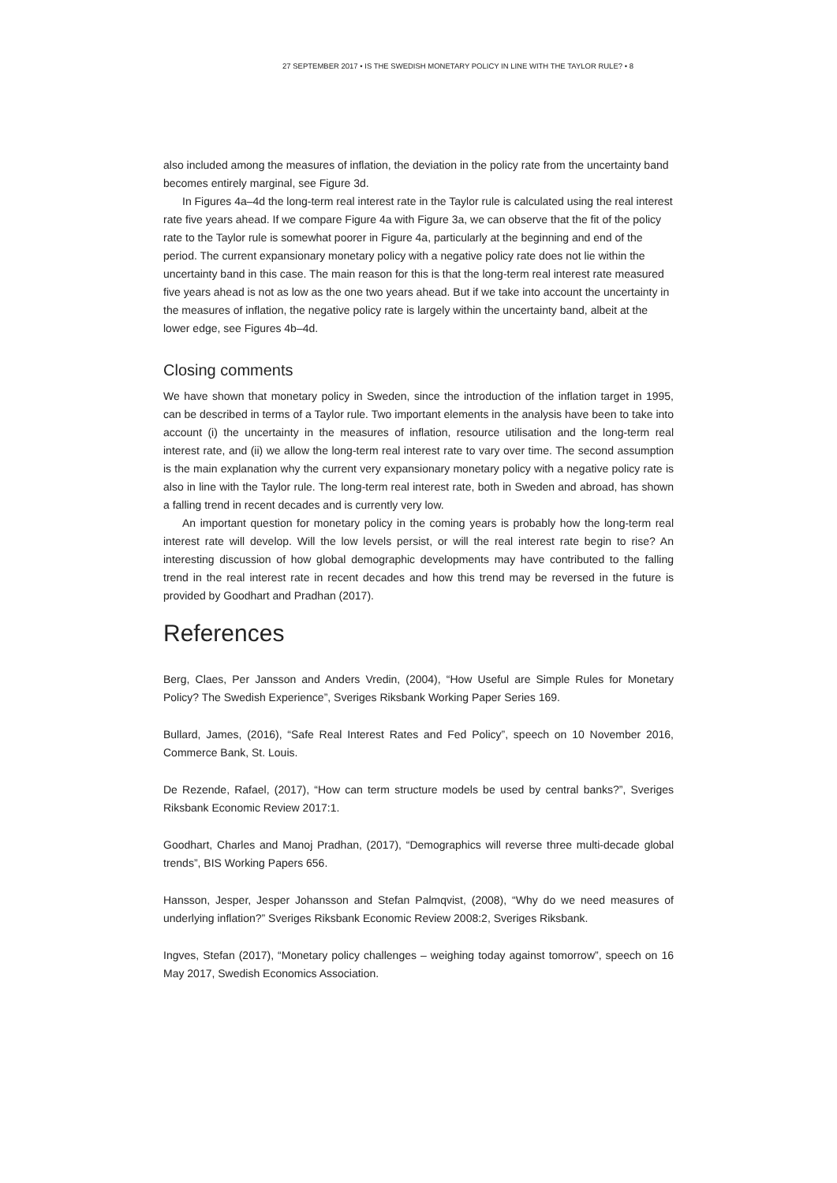27 SEPTEMBER 2017 • IS THE SWEDISH MONETARY POLICY IN LINE WITH THE TAYLOR RULE? • 8
also included among the measures of inflation, the deviation in the policy rate from the uncertainty band becomes entirely marginal, see Figure 3d.
In Figures 4a–4d the long-term real interest rate in the Taylor rule is calculated using the real interest rate five years ahead. If we compare Figure 4a with Figure 3a, we can observe that the fit of the policy rate to the Taylor rule is somewhat poorer in Figure 4a, particularly at the beginning and end of the period. The current expansionary monetary policy with a negative policy rate does not lie within the uncertainty band in this case. The main reason for this is that the long-term real interest rate measured five years ahead is not as low as the one two years ahead. But if we take into account the uncertainty in the measures of inflation, the negative policy rate is largely within the uncertainty band, albeit at the lower edge, see Figures 4b–4d.
Closing comments
We have shown that monetary policy in Sweden, since the introduction of the inflation target in 1995, can be described in terms of a Taylor rule. Two important elements in the analysis have been to take into account (i) the uncertainty in the measures of inflation, resource utilisation and the long-term real interest rate, and (ii) we allow the long-term real interest rate to vary over time. The second assumption is the main explanation why the current very expansionary monetary policy with a negative policy rate is also in line with the Taylor rule. The long-term real interest rate, both in Sweden and abroad, has shown a falling trend in recent decades and is currently very low.
An important question for monetary policy in the coming years is probably how the long-term real interest rate will develop. Will the low levels persist, or will the real interest rate begin to rise? An interesting discussion of how global demographic developments may have contributed to the falling trend in the real interest rate in recent decades and how this trend may be reversed in the future is provided by Goodhart and Pradhan (2017).
References
Berg, Claes, Per Jansson and Anders Vredin, (2004), “How Useful are Simple Rules for Monetary Policy? The Swedish Experience”, Sveriges Riksbank Working Paper Series 169.
Bullard, James, (2016), “Safe Real Interest Rates and Fed Policy”, speech on 10 November 2016, Commerce Bank, St. Louis.
De Rezende, Rafael, (2017), “How can term structure models be used by central banks?”, Sveriges Riksbank Economic Review 2017:1.
Goodhart, Charles and Manoj Pradhan, (2017), “Demographics will reverse three multi-decade global trends”, BIS Working Papers 656.
Hansson, Jesper, Jesper Johansson and Stefan Palmqvist, (2008), “Why do we need measures of underlying inflation?” Sveriges Riksbank Economic Review 2008:2, Sveriges Riksbank.
Ingves, Stefan (2017), “Monetary policy challenges – weighing today against tomorrow”, speech on 16 May 2017, Swedish Economics Association.